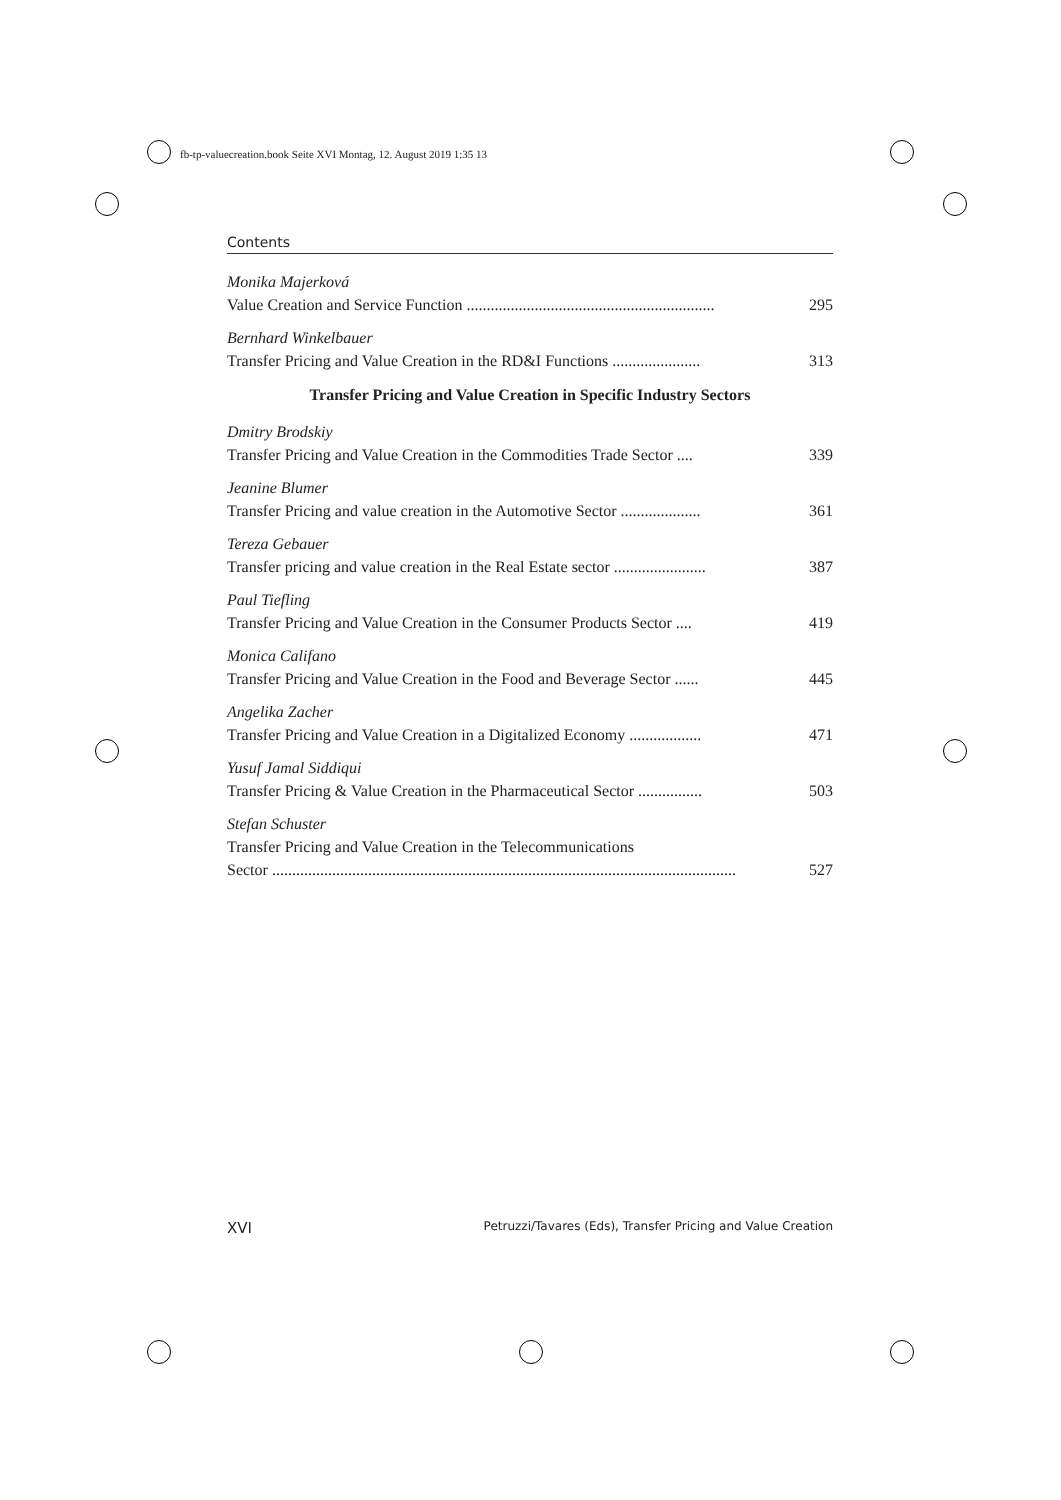fb-tp-valuecreation.book Seite XVI Montag, 12. August 2019 1:35 13
Contents
Monika Majerková
Value Creation and Service Function .............................................................. 295
Bernhard Winkelbauer
Transfer Pricing and Value Creation in the RD&I Functions ...................... 313
Transfer Pricing and Value Creation in Specific Industry Sectors
Dmitry Brodskiy
Transfer Pricing and Value Creation in the Commodities Trade Sector .... 339
Jeanine Blumer
Transfer Pricing and value creation in the Automotive Sector .................... 361
Tereza Gebauer
Transfer pricing and value creation in the Real Estate sector ....................... 387
Paul Tiefling
Transfer Pricing and Value Creation in the Consumer Products Sector .... 419
Monica Califano
Transfer Pricing and Value Creation in the Food and Beverage Sector ...... 445
Angelika Zacher
Transfer Pricing and Value Creation in a Digitalized Economy .................. 471
Yusuf Jamal Siddiqui
Transfer Pricing & Value Creation in the Pharmaceutical Sector ................ 503
Stefan Schuster
Transfer Pricing and Value Creation in the Telecommunications
Sector .................................................................................................................... 527
XVI Petruzzi/Tavares (Eds), Transfer Pricing and Value Creation